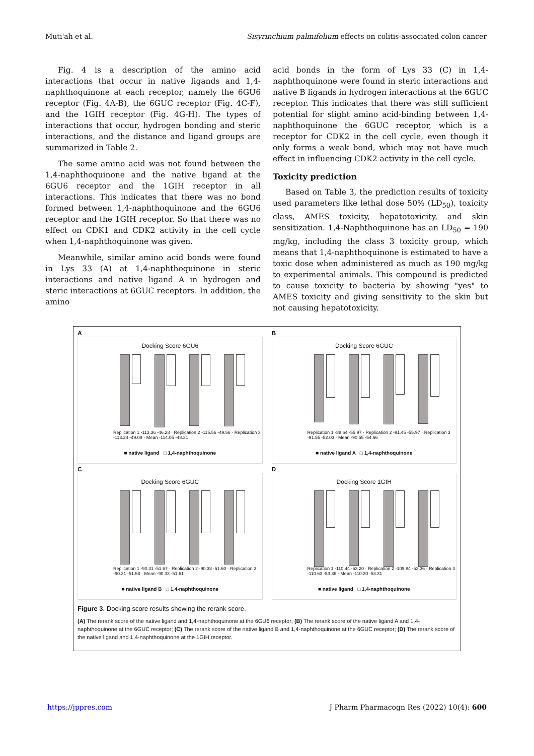Muti'ah et al. Sisyrinchium palmifolium effects on colitis-associated colon cancer
Fig. 4 is a description of the amino acid interactions that occur in native ligands and 1,4-naphthoquinone at each receptor, namely the 6GU6 receptor (Fig. 4A-B), the 6GUC receptor (Fig. 4C-F), and the 1GIH receptor (Fig. 4G-H). The types of interactions that occur, hydrogen bonding and steric interactions, and the distance and ligand groups are summarized in Table 2.
The same amino acid was not found between the 1,4-naphthoquinone and the native ligand at the 6GU6 receptor and the 1GIH receptor in all interactions. This indicates that there was no bond formed between 1,4-naphthoquinone and the 6GU6 receptor and the 1GIH receptor. So that there was no effect on CDK1 and CDK2 activity in the cell cycle when 1,4-naphthoquinone was given.
Meanwhile, similar amino acid bonds were found in Lys 33 (A) at 1,4-naphthoquinone in steric interactions and native ligand A in hydrogen and steric interactions at 6GUC receptors. In addition, the amino
acid bonds in the form of Lys 33 (C) in 1,4-naphthoquinone were found in steric interactions and native B ligands in hydrogen interactions at the 6GUC receptor. This indicates that there was still sufficient potential for slight amino acid-binding between 1,4-naphthoquinone the 6GUC receptor, which is a receptor for CDK2 in the cell cycle, even though it only forms a weak bond, which may not have much effect in influencing CDK2 activity in the cell cycle.
Toxicity prediction
Based on Table 3, the prediction results of toxicity used parameters like lethal dose 50% (LD<sub>50</sub>), toxicity class, AMES toxicity, hepatotoxicity, and skin sensitization. 1,4-Naphthoquinone has an LD<sub>50</sub> = 190 mg/kg, including the class 3 toxicity group, which means that 1,4-naphthoquinone is estimated to have a toxic dose when administered as much as 190 mg/kg to experimental animals. This compound is predicted to cause toxicity to bacteria by showing "yes" to AMES toxicity and giving sensitivity to the skin but not causing hepatotoxicity.
A
Docking Score 6GU6
Replication 1 -113.36 -46.28 · Replication 2 -115.56 -49.56 · Replication 3 -113.24 -49.09 · Mean -114.05 -48.31
■ native ligand □ 1,4-naphthoquinone
B
Docking Score 6GUC
Replication 1 -88.64 -55.97 · Replication 2 -91.45 -55.97 · Replication 3 -91.55 -52.03 · Mean -90.55 -54.66
■ native ligand A □ 1,4-naphthoquinone
C
Docking Score 6GUC
Replication 1 -90.31 -51.67 · Replication 2 -90.38 -51.60 · Replication 3 -90.31 -51.58 · Mean -90.33 -51.61
■ native ligand B □ 1,4-naphthoquinone
D
Docking Score 1GIH
Replication 1 -110.44 -53.20 · Replication 2 -109.84 -53.36 · Replication 3 -110.63 -53.36 · Mean -110.30 -53.31
■ native ligand □ 1,4-naphthoquinone
Figure 3. Docking score results showing the rerank score.
(A) The rerank score of the native ligand and 1,4-naphthoquinone at the 6GU6 receptor; (B) The rerank score of the native ligand A and 1,4-naphthoquinone at the 6GUC receptor; (C) The rerank score of the native ligand B and 1,4-naphthoquinone at the 6GUC receptor; (D) The rerank score of the native ligand and 1,4-naphthoquinone at the 1GIH receptor.
https://jppres.com J Pharm Pharmacogn Res (2022) 10(4): 600